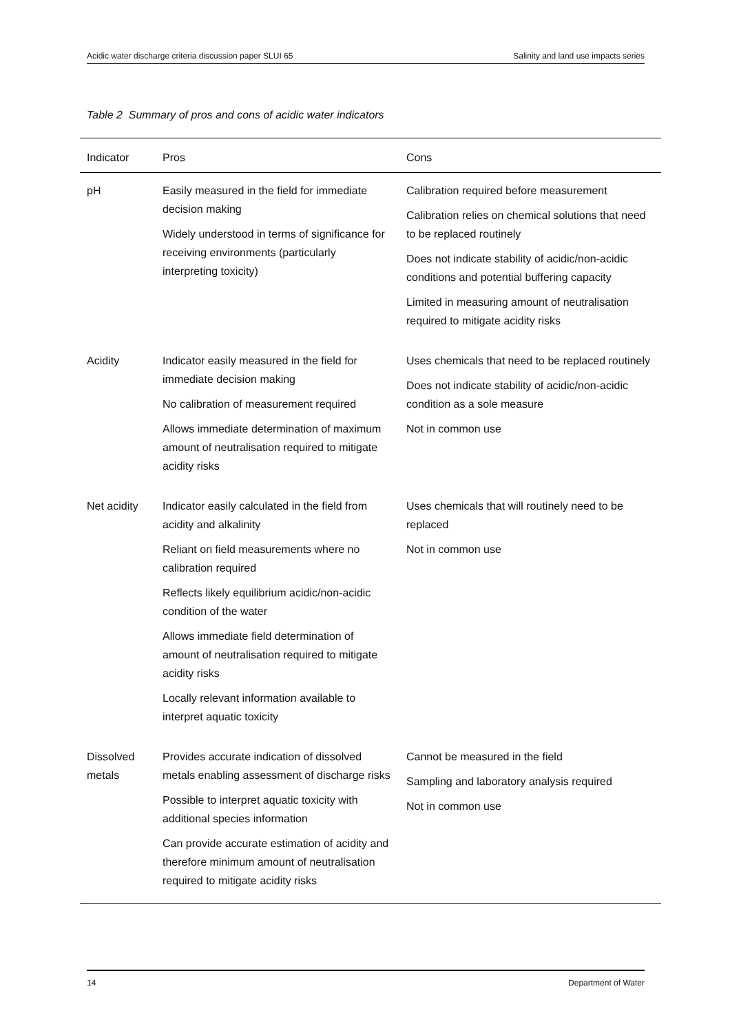Acidic water discharge criteria discussion paper SLUI 65 Salinity and land use impacts series
Table 2 Summary of pros and cons of acidic water indicators
| Indicator | Pros | Cons |
| --- | --- | --- |
| pH | Easily measured in the field for immediate decision making Widely understood in terms of significance for receiving environments (particularly interpreting toxicity) | Calibration required before measurement Calibration relies on chemical solutions that need to be replaced routinely Does not indicate stability of acidic/non-acidic conditions and potential buffering capacity Limited in measuring amount of neutralisation required to mitigate acidity risks |
| Acidity | Indicator easily measured in the field for immediate decision making No calibration of measurement required Allows immediate determination of maximum amount of neutralisation required to mitigate acidity risks | Uses chemicals that need to be replaced routinely Does not indicate stability of acidic/non-acidic condition as a sole measure Not in common use |
| Net acidity | Indicator easily calculated in the field from acidity and alkalinity Reliant on field measurements where no calibration required Reflects likely equilibrium acidic/non-acidic condition of the water Allows immediate field determination of amount of neutralisation required to mitigate acidity risks Locally relevant information available to interpret aquatic toxicity | Uses chemicals that will routinely need to be replaced Not in common use |
| Dissolved metals | Provides accurate indication of dissolved metals enabling assessment of discharge risks Possible to interpret aquatic toxicity with additional species information Can provide accurate estimation of acidity and therefore minimum amount of neutralisation required to mitigate acidity risks | Cannot be measured in the field Sampling and laboratory analysis required Not in common use |
14 Department of Water